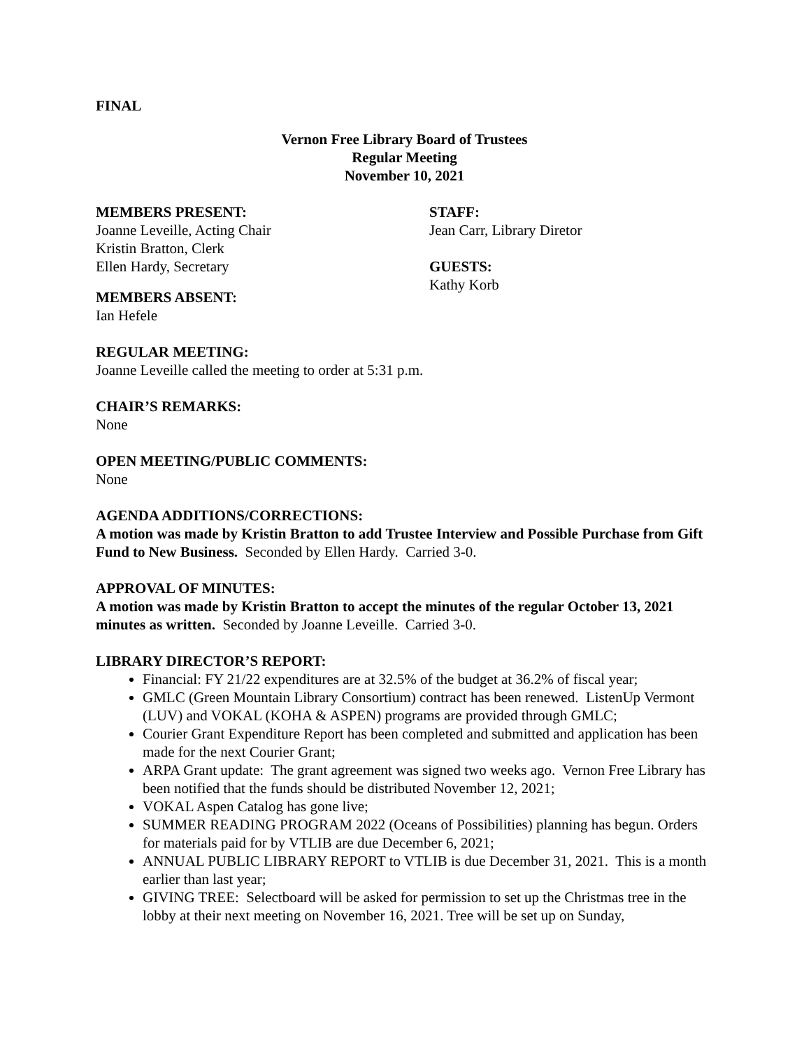FINAL
Vernon Free Library Board of Trustees
Regular Meeting
November 10, 2021
MEMBERS PRESENT:
Joanne Leveille, Acting Chair
Kristin Bratton, Clerk
Ellen Hardy, Secretary
MEMBERS ABSENT:
Ian Hefele
STAFF:
Jean Carr, Library Diretor
GUESTS:
Kathy Korb
REGULAR MEETING:
Joanne Leveille called the meeting to order at 5:31 p.m.
CHAIR’S REMARKS:
None
OPEN MEETING/PUBLIC COMMENTS:
None
AGENDA ADDITIONS/CORRECTIONS:
A motion was made by Kristin Bratton to add Trustee Interview and Possible Purchase from Gift Fund to New Business. Seconded by Ellen Hardy. Carried 3-0.
APPROVAL OF MINUTES:
A motion was made by Kristin Bratton to accept the minutes of the regular October 13, 2021 minutes as written. Seconded by Joanne Leveille. Carried 3-0.
LIBRARY DIRECTOR’S REPORT:
Financial: FY 21/22 expenditures are at 32.5% of the budget at 36.2% of fiscal year;
GMLC (Green Mountain Library Consortium) contract has been renewed. ListenUp Vermont (LUV) and VOKAL (KOHA & ASPEN) programs are provided through GMLC;
Courier Grant Expenditure Report has been completed and submitted and application has been made for the next Courier Grant;
ARPA Grant update: The grant agreement was signed two weeks ago. Vernon Free Library has been notified that the funds should be distributed November 12, 2021;
VOKAL Aspen Catalog has gone live;
SUMMER READING PROGRAM 2022 (Oceans of Possibilities) planning has begun. Orders for materials paid for by VTLIB are due December 6, 2021;
ANNUAL PUBLIC LIBRARY REPORT to VTLIB is due December 31, 2021. This is a month earlier than last year;
GIVING TREE: Selectboard will be asked for permission to set up the Christmas tree in the lobby at their next meeting on November 16, 2021. Tree will be set up on Sunday,